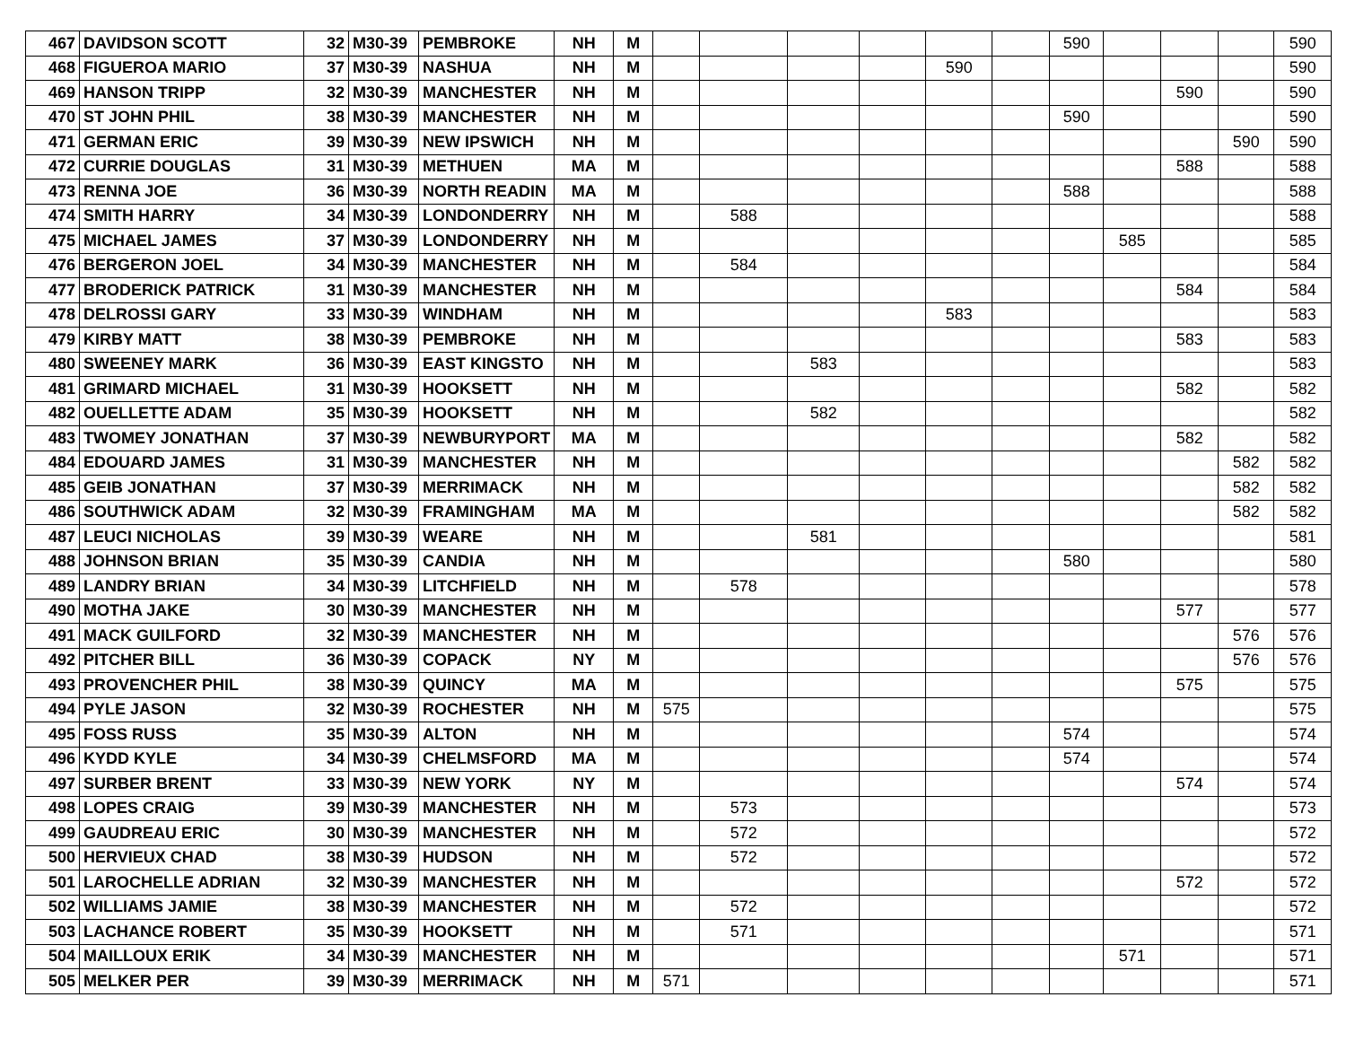| 467 | DAVIDSON SCOTT | 32 | M30-39 | PEMBROKE | NH | M | | | | | | | 590 | | | | 590 |
| 468 | FIGUEROA MARIO | 37 | M30-39 | NASHUA | NH | M | | | | | 590 | | | | | | 590 |
| 469 | HANSON TRIPP | 32 | M30-39 | MANCHESTER | NH | M | | | | | | | | | 590 | | 590 |
| 470 | ST JOHN PHIL | 38 | M30-39 | MANCHESTER | NH | M | | | | | | | 590 | | | | 590 |
| 471 | GERMAN ERIC | 39 | M30-39 | NEW IPSWICH | NH | M | | | | | | | | | | 590 | 590 |
| 472 | CURRIE DOUGLAS | 31 | M30-39 | METHUEN | MA | M | | | | | | | | | 588 | | 588 |
| 473 | RENNA JOE | 36 | M30-39 | NORTH READIN | MA | M | | | | | | | 588 | | | | 588 |
| 474 | SMITH HARRY | 34 | M30-39 | LONDONDERRY | NH | M | | 588 | | | | | | | | | 588 |
| 475 | MICHAEL JAMES | 37 | M30-39 | LONDONDERRY | NH | M | | | | | | | | 585 | | | 585 |
| 476 | BERGERON JOEL | 34 | M30-39 | MANCHESTER | NH | M | | 584 | | | | | | | | | 584 |
| 477 | BRODERICK PATRICK | 31 | M30-39 | MANCHESTER | NH | M | | | | | | | | | 584 | | 584 |
| 478 | DELROSSI GARY | 33 | M30-39 | WINDHAM | NH | M | | | | | 583 | | | | | | 583 |
| 479 | KIRBY MATT | 38 | M30-39 | PEMBROKE | NH | M | | | | | | | | | 583 | | 583 |
| 480 | SWEENEY MARK | 36 | M30-39 | EAST KINGSTO | NH | M | | | 583 | | | | | | | | 583 |
| 481 | GRIMARD MICHAEL | 31 | M30-39 | HOOKSETT | NH | M | | | | | | | | | 582 | | 582 |
| 482 | OUELLETTE ADAM | 35 | M30-39 | HOOKSETT | NH | M | | | 582 | | | | | | | | 582 |
| 483 | TWOMEY JONATHAN | 37 | M30-39 | NEWBURYPORT | MA | M | | | | | | | | | 582 | | 582 |
| 484 | EDOUARD JAMES | 31 | M30-39 | MANCHESTER | NH | M | | | | | | | | | | 582 | 582 |
| 485 | GEIB JONATHAN | 37 | M30-39 | MERRIMACK | NH | M | | | | | | | | | | 582 | 582 |
| 486 | SOUTHWICK ADAM | 32 | M30-39 | FRAMINGHAM | MA | M | | | | | | | | | | 582 | 582 |
| 487 | LEUCI NICHOLAS | 39 | M30-39 | WEARE | NH | M | | | 581 | | | | | | | | 581 |
| 488 | JOHNSON BRIAN | 35 | M30-39 | CANDIA | NH | M | | | | | | | 580 | | | | 580 |
| 489 | LANDRY BRIAN | 34 | M30-39 | LITCHFIELD | NH | M | | 578 | | | | | | | | | 578 |
| 490 | MOTHA JAKE | 30 | M30-39 | MANCHESTER | NH | M | | | | | | | | | 577 | | 577 |
| 491 | MACK GUILFORD | 32 | M30-39 | MANCHESTER | NH | M | | | | | | | | | | 576 | 576 |
| 492 | PITCHER BILL | 36 | M30-39 | COPACK | NY | M | | | | | | | | | | 576 | 576 |
| 493 | PROVENCHER PHIL | 38 | M30-39 | QUINCY | MA | M | | | | | | | | | 575 | | 575 |
| 494 | PYLE JASON | 32 | M30-39 | ROCHESTER | NH | M | 575 | | | | | | | | | | 575 |
| 495 | FOSS RUSS | 35 | M30-39 | ALTON | NH | M | | | | | | | 574 | | | | 574 |
| 496 | KYDD KYLE | 34 | M30-39 | CHELMSFORD | MA | M | | | | | | | 574 | | | | 574 |
| 497 | SURBER BRENT | 33 | M30-39 | NEW YORK | NY | M | | | | | | | | | 574 | | 574 |
| 498 | LOPES CRAIG | 39 | M30-39 | MANCHESTER | NH | M | | 573 | | | | | | | | | 573 |
| 499 | GAUDREAU ERIC | 30 | M30-39 | MANCHESTER | NH | M | | 572 | | | | | | | | | 572 |
| 500 | HERVIEUX CHAD | 38 | M30-39 | HUDSON | NH | M | | 572 | | | | | | | | | 572 |
| 501 | LAROCHELLE ADRIAN | 32 | M30-39 | MANCHESTER | NH | M | | | | | | | | | 572 | | 572 |
| 502 | WILLIAMS JAMIE | 38 | M30-39 | MANCHESTER | NH | M | | 572 | | | | | | | | | 572 |
| 503 | LACHANCE ROBERT | 35 | M30-39 | HOOKSETT | NH | M | | 571 | | | | | | | | | 571 |
| 504 | MAILLOUX ERIK | 34 | M30-39 | MANCHESTER | NH | M | | | | | | | | 571 | | | 571 |
| 505 | MELKER PER | 39 | M30-39 | MERRIMACK | NH | M | 571 | | | | | | | | | | 571 |